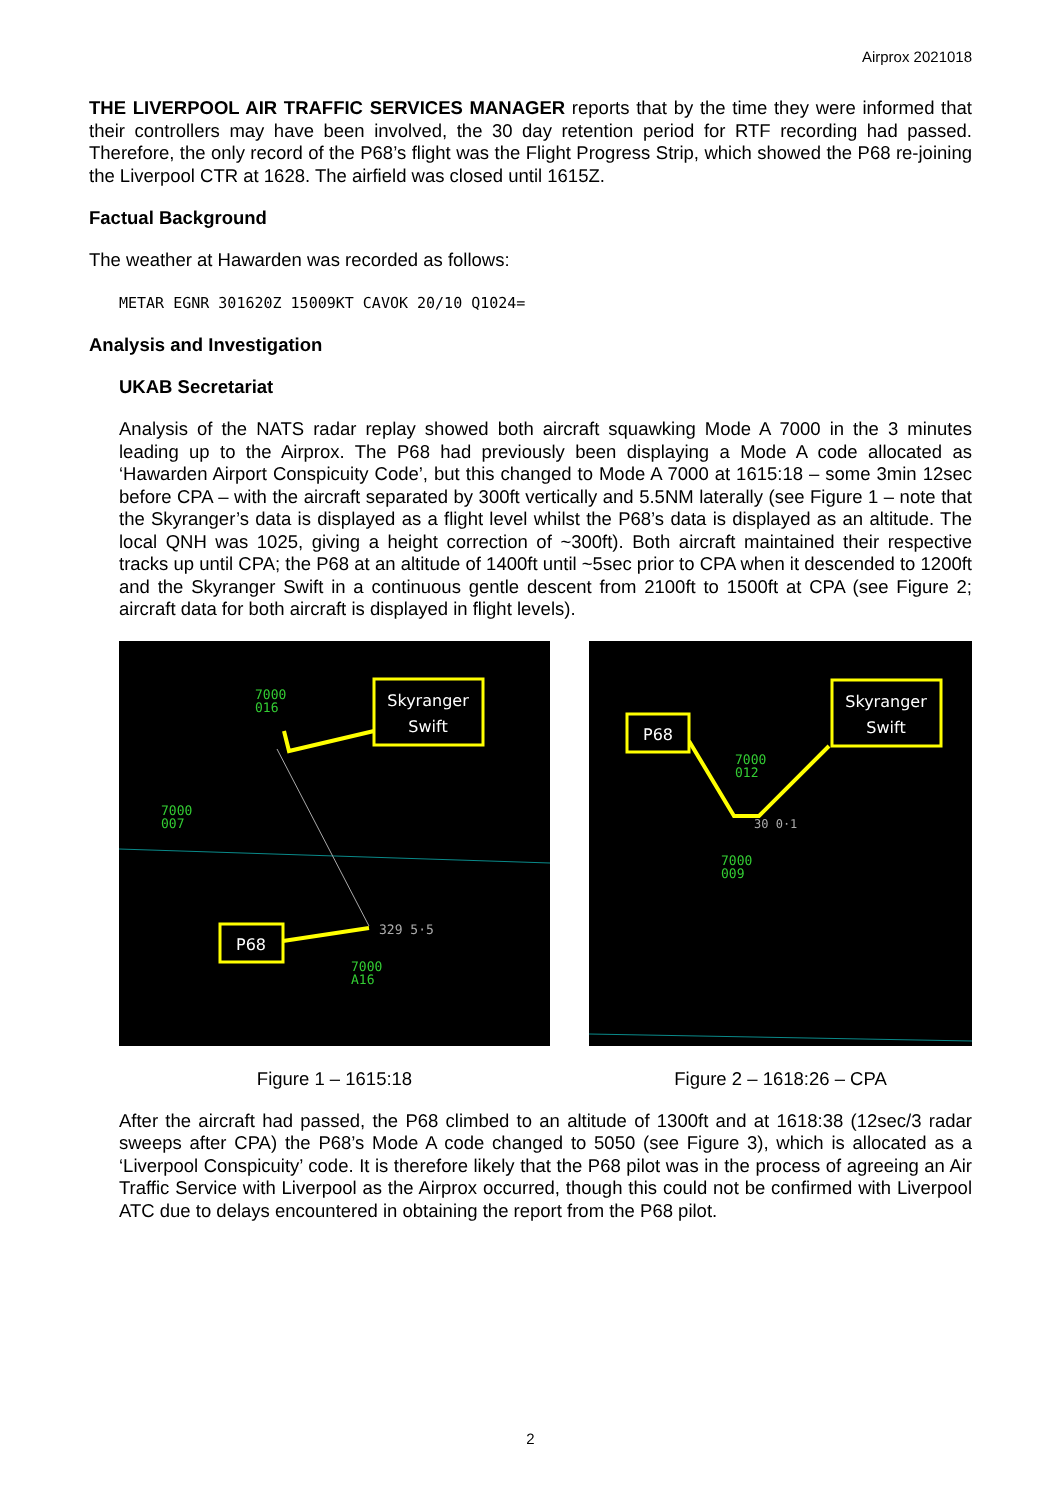Airprox 2021018
THE LIVERPOOL AIR TRAFFIC SERVICES MANAGER reports that by the time they were informed that their controllers may have been involved, the 30 day retention period for RTF recording had passed. Therefore, the only record of the P68’s flight was the Flight Progress Strip, which showed the P68 re-joining the Liverpool CTR at 1628. The airfield was closed until 1615Z.
Factual Background
The weather at Hawarden was recorded as follows:
METAR EGNR 301620Z 15009KT CAVOK 20/10 Q1024=
Analysis and Investigation
UKAB Secretariat
Analysis of the NATS radar replay showed both aircraft squawking Mode A 7000 in the 3 minutes leading up to the Airprox. The P68 had previously been displaying a Mode A code allocated as ‘Hawarden Airport Conspicuity Code’, but this changed to Mode A 7000 at 1615:18 – some 3min 12sec before CPA – with the aircraft separated by 300ft vertically and 5.5NM laterally (see Figure 1 – note that the Skyranger’s data is displayed as a flight level whilst the P68’s data is displayed as an altitude. The local QNH was 1025, giving a height correction of ~300ft). Both aircraft maintained their respective tracks up until CPA; the P68 at an altitude of 1400ft until ~5sec prior to CPA when it descended to 1200ft and the Skyranger Swift in a continuous gentle descent from 2100ft to 1500ft at CPA (see Figure 2; aircraft data for both aircraft is displayed in flight levels).
Skyranger
Swift
7000
016
7000
007
P68
329 5·5
7000
A16
Figure 1 – 1615:18
P68
Skyranger
Swift
7000
012
30 0·1
7000
009
Figure 2 – 1618:26 – CPA
After the aircraft had passed, the P68 climbed to an altitude of 1300ft and at 1618:38 (12sec/3 radar sweeps after CPA) the P68’s Mode A code changed to 5050 (see Figure 3), which is allocated as a ‘Liverpool Conspicuity’ code. It is therefore likely that the P68 pilot was in the process of agreeing an Air Traffic Service with Liverpool as the Airprox occurred, though this could not be confirmed with Liverpool ATC due to delays encountered in obtaining the report from the P68 pilot.
2